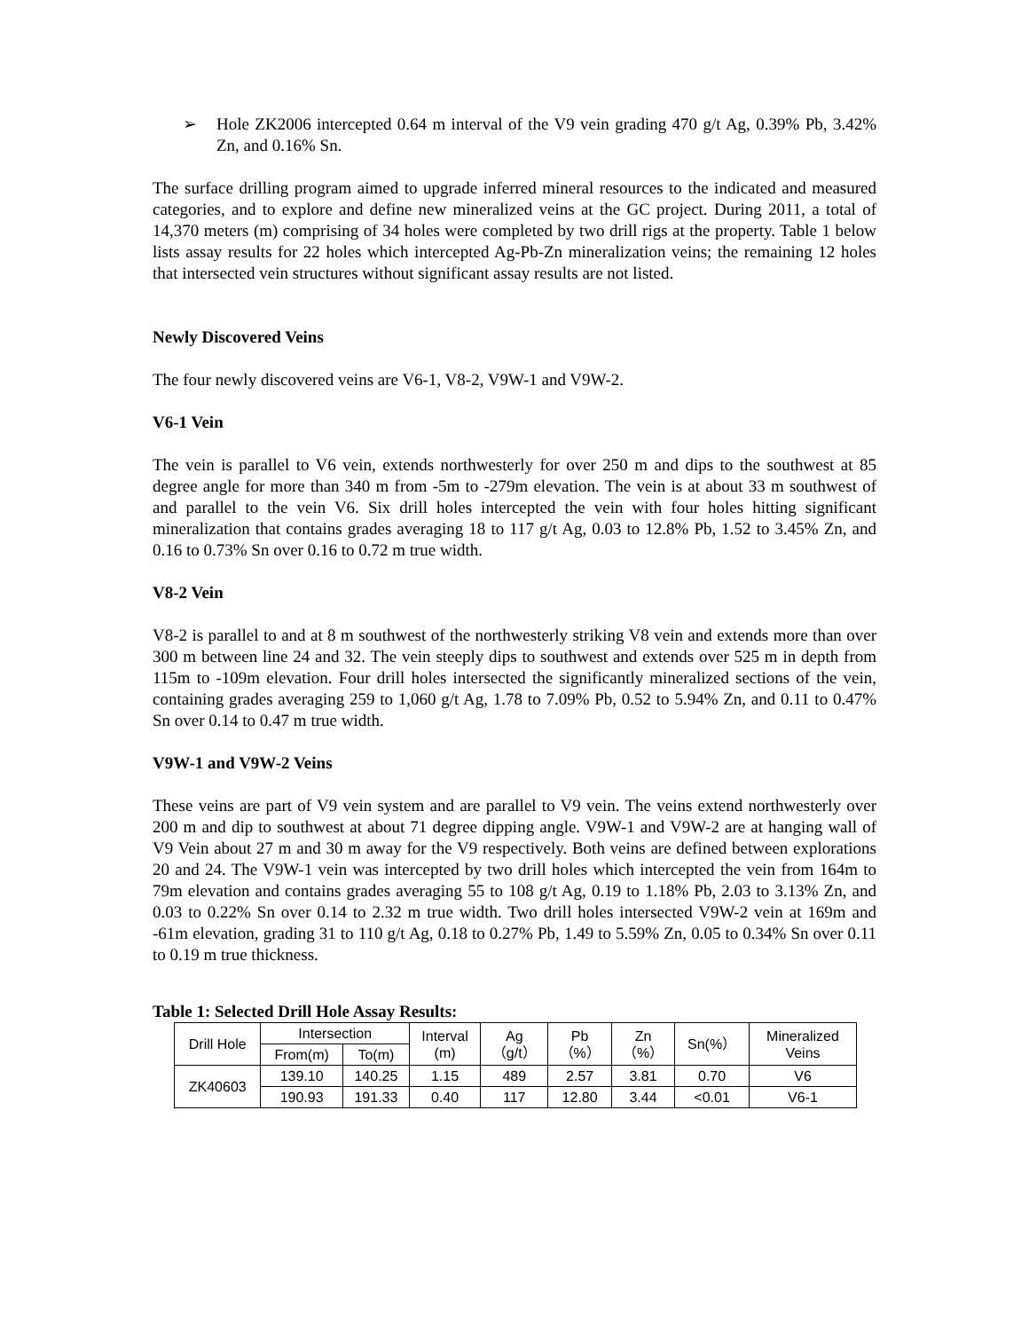➢ Hole ZK2006 intercepted 0.64 m interval of the V9 vein grading 470 g/t Ag, 0.39% Pb, 3.42% Zn, and 0.16% Sn.
The surface drilling program aimed to upgrade inferred mineral resources to the indicated and measured categories, and to explore and define new mineralized veins at the GC project. During 2011, a total of 14,370 meters (m) comprising of 34 holes were completed by two drill rigs at the property. Table 1 below lists assay results for 22 holes which intercepted Ag-Pb-Zn mineralization veins; the remaining 12 holes that intersected vein structures without significant assay results are not listed.
Newly Discovered Veins
The four newly discovered veins are V6-1, V8-2, V9W-1 and V9W-2.
V6-1 Vein
The vein is parallel to V6 vein, extends northwesterly for over 250 m and dips to the southwest at 85 degree angle for more than 340 m from -5m to -279m elevation. The vein is at about 33 m southwest of and parallel to the vein V6. Six drill holes intercepted the vein with four holes hitting significant mineralization that contains grades averaging 18 to 117 g/t Ag, 0.03 to 12.8% Pb, 1.52 to 3.45% Zn, and 0.16 to 0.73% Sn over 0.16 to 0.72 m true width.
V8-2 Vein
V8-2 is parallel to and at 8 m southwest of the northwesterly striking V8 vein and extends more than over 300 m between line 24 and 32. The vein steeply dips to southwest and extends over 525 m in depth from 115m to -109m elevation. Four drill holes intersected the significantly mineralized sections of the vein, containing grades averaging 259 to 1,060 g/t Ag, 1.78 to 7.09% Pb, 0.52 to 5.94% Zn, and 0.11 to 0.47% Sn over 0.14 to 0.47 m true width.
V9W-1 and V9W-2 Veins
These veins are part of V9 vein system and are parallel to V9 vein. The veins extend northwesterly over 200 m and dip to southwest at about 71 degree dipping angle. V9W-1 and V9W-2 are at hanging wall of V9 Vein about 27 m and 30 m away for the V9 respectively. Both veins are defined between explorations 20 and 24. The V9W-1 vein was intercepted by two drill holes which intercepted the vein from 164m to 79m elevation and contains grades averaging 55 to 108 g/t Ag, 0.19 to 1.18% Pb, 2.03 to 3.13% Zn, and 0.03 to 0.22% Sn over 0.14 to 2.32 m true width. Two drill holes intersected V9W-2 vein at 169m and -61m elevation, grading 31 to 110 g/t Ag, 0.18 to 0.27% Pb, 1.49 to 5.59% Zn, 0.05 to 0.34% Sn over 0.11 to 0.19 m true thickness.
Table 1: Selected Drill Hole Assay Results:
| Drill Hole | Intersection | | Interval (m) | Ag （g/t） | Pb （%） | Zn （%） | Sn(%） | Mineralized Veins |
| --- | --- | --- | --- | --- | --- | --- | --- | --- |
| | From(m) | To(m) | | | | | | |
| ZK40603 | 139.10 | 140.25 | 1.15 | 489 | 2.57 | 3.81 | 0.70 | V6 |
| | 190.93 | 191.33 | 0.40 | 117 | 12.80 | 3.44 | <0.01 | V6-1 |